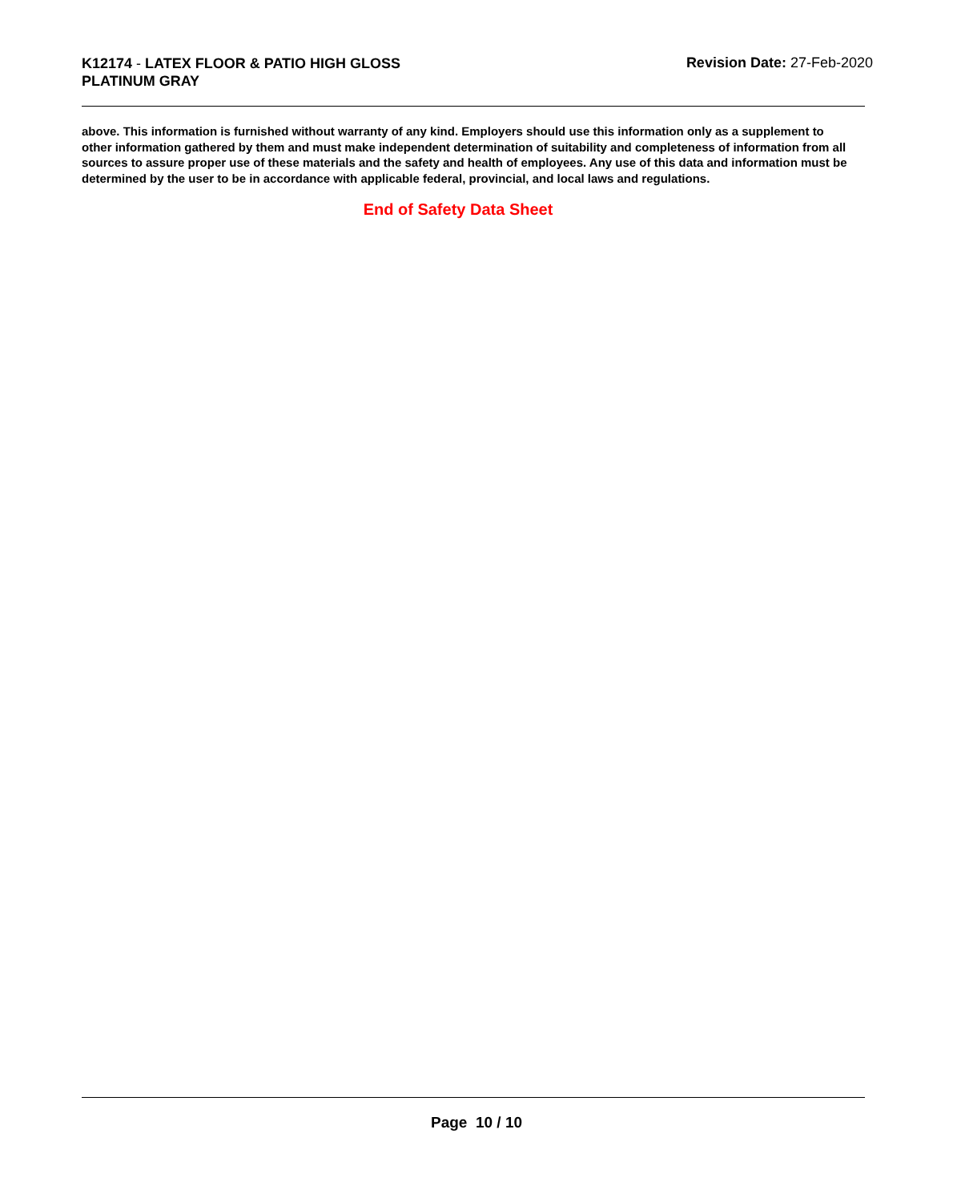K12174 - LATEX FLOOR & PATIO HIGH GLOSS
PLATINUM GRAY
Revision Date: 27-Feb-2020
above. This information is furnished without warranty of any kind. Employers should use this information only as a supplement to other information gathered by them and must make independent determination of suitability and completeness of information from all sources to assure proper use of these materials and the safety and health of employees. Any use of this data and information must be determined by the user to be in accordance with applicable federal, provincial, and local laws and regulations.
End of Safety Data Sheet
Page 10 / 10